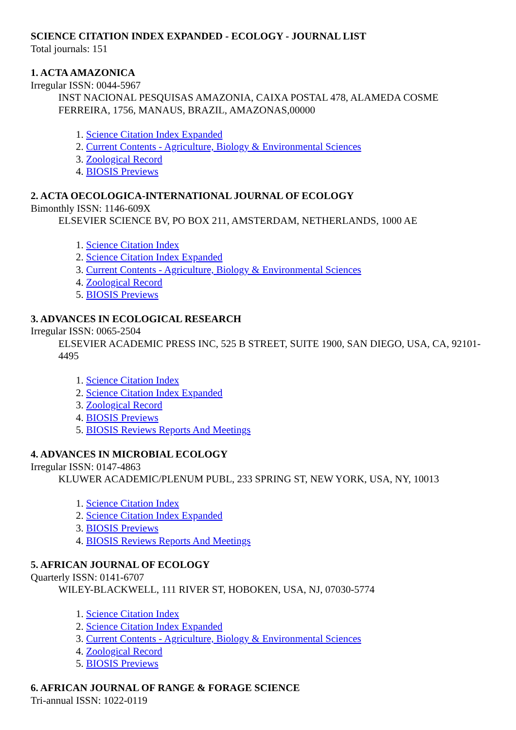SCIENCE CITATION INDEX EXPANDED - ECOLOGY - JOURNAL LIST
Total journals: 151
1. ACTA AMAZONICA
Irregular ISSN: 0044-5967
INST NACIONAL PESQUISAS AMAZONIA, CAIXA POSTAL 478, ALAMEDA COSME FERREIRA, 1756, MANAUS, BRAZIL, AMAZONAS,00000
1. Science Citation Index Expanded
2. Current Contents - Agriculture, Biology & Environmental Sciences
3. Zoological Record
4. BIOSIS Previews
2. ACTA OECOLOGICA-INTERNATIONAL JOURNAL OF ECOLOGY
Bimonthly ISSN: 1146-609X
ELSEVIER SCIENCE BV, PO BOX 211, AMSTERDAM, NETHERLANDS, 1000 AE
1. Science Citation Index
2. Science Citation Index Expanded
3. Current Contents - Agriculture, Biology & Environmental Sciences
4. Zoological Record
5. BIOSIS Previews
3. ADVANCES IN ECOLOGICAL RESEARCH
Irregular ISSN: 0065-2504
ELSEVIER ACADEMIC PRESS INC, 525 B STREET, SUITE 1900, SAN DIEGO, USA, CA, 92101-4495
1. Science Citation Index
2. Science Citation Index Expanded
3. Zoological Record
4. BIOSIS Previews
5. BIOSIS Reviews Reports And Meetings
4. ADVANCES IN MICROBIAL ECOLOGY
Irregular ISSN: 0147-4863
KLUWER ACADEMIC/PLENUM PUBL, 233 SPRING ST, NEW YORK, USA, NY, 10013
1. Science Citation Index
2. Science Citation Index Expanded
3. BIOSIS Previews
4. BIOSIS Reviews Reports And Meetings
5. AFRICAN JOURNAL OF ECOLOGY
Quarterly ISSN: 0141-6707
WILEY-BLACKWELL, 111 RIVER ST, HOBOKEN, USA, NJ, 07030-5774
1. Science Citation Index
2. Science Citation Index Expanded
3. Current Contents - Agriculture, Biology & Environmental Sciences
4. Zoological Record
5. BIOSIS Previews
6. AFRICAN JOURNAL OF RANGE & FORAGE SCIENCE
Tri-annual ISSN: 1022-0119